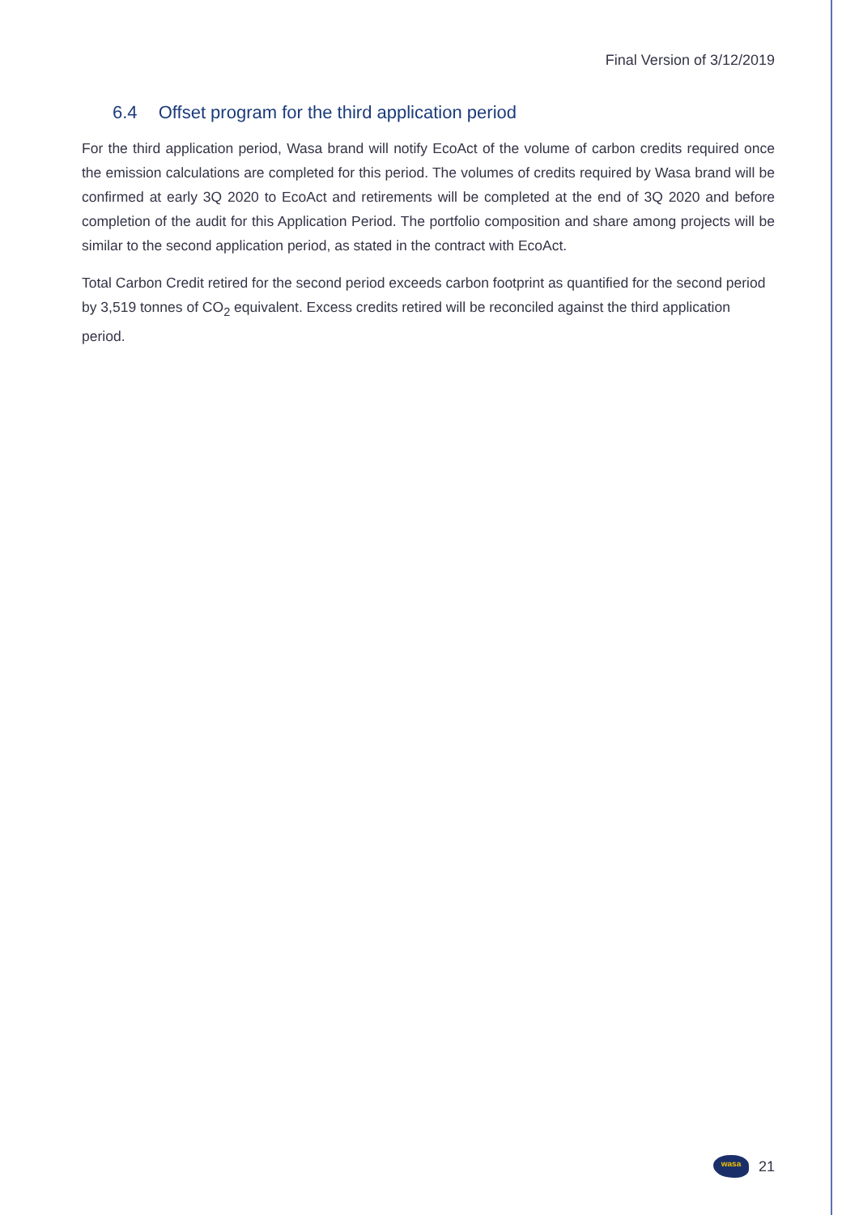Final Version of 3/12/2019
6.4 Offset program for the third application period
For the third application period, Wasa brand will notify EcoAct of the volume of carbon credits required once the emission calculations are completed for this period. The volumes of credits required by Wasa brand will be confirmed at early 3Q 2020 to EcoAct and retirements will be completed at the end of 3Q 2020 and before completion of the audit for this Application Period. The portfolio composition and share among projects will be similar to the second application period, as stated in the contract with EcoAct.
Total Carbon Credit retired for the second period exceeds carbon footprint as quantified for the second period by 3,519 tonnes of CO<sub>2</sub> equivalent. Excess credits retired will be reconciled against the third application period.
wasa
21